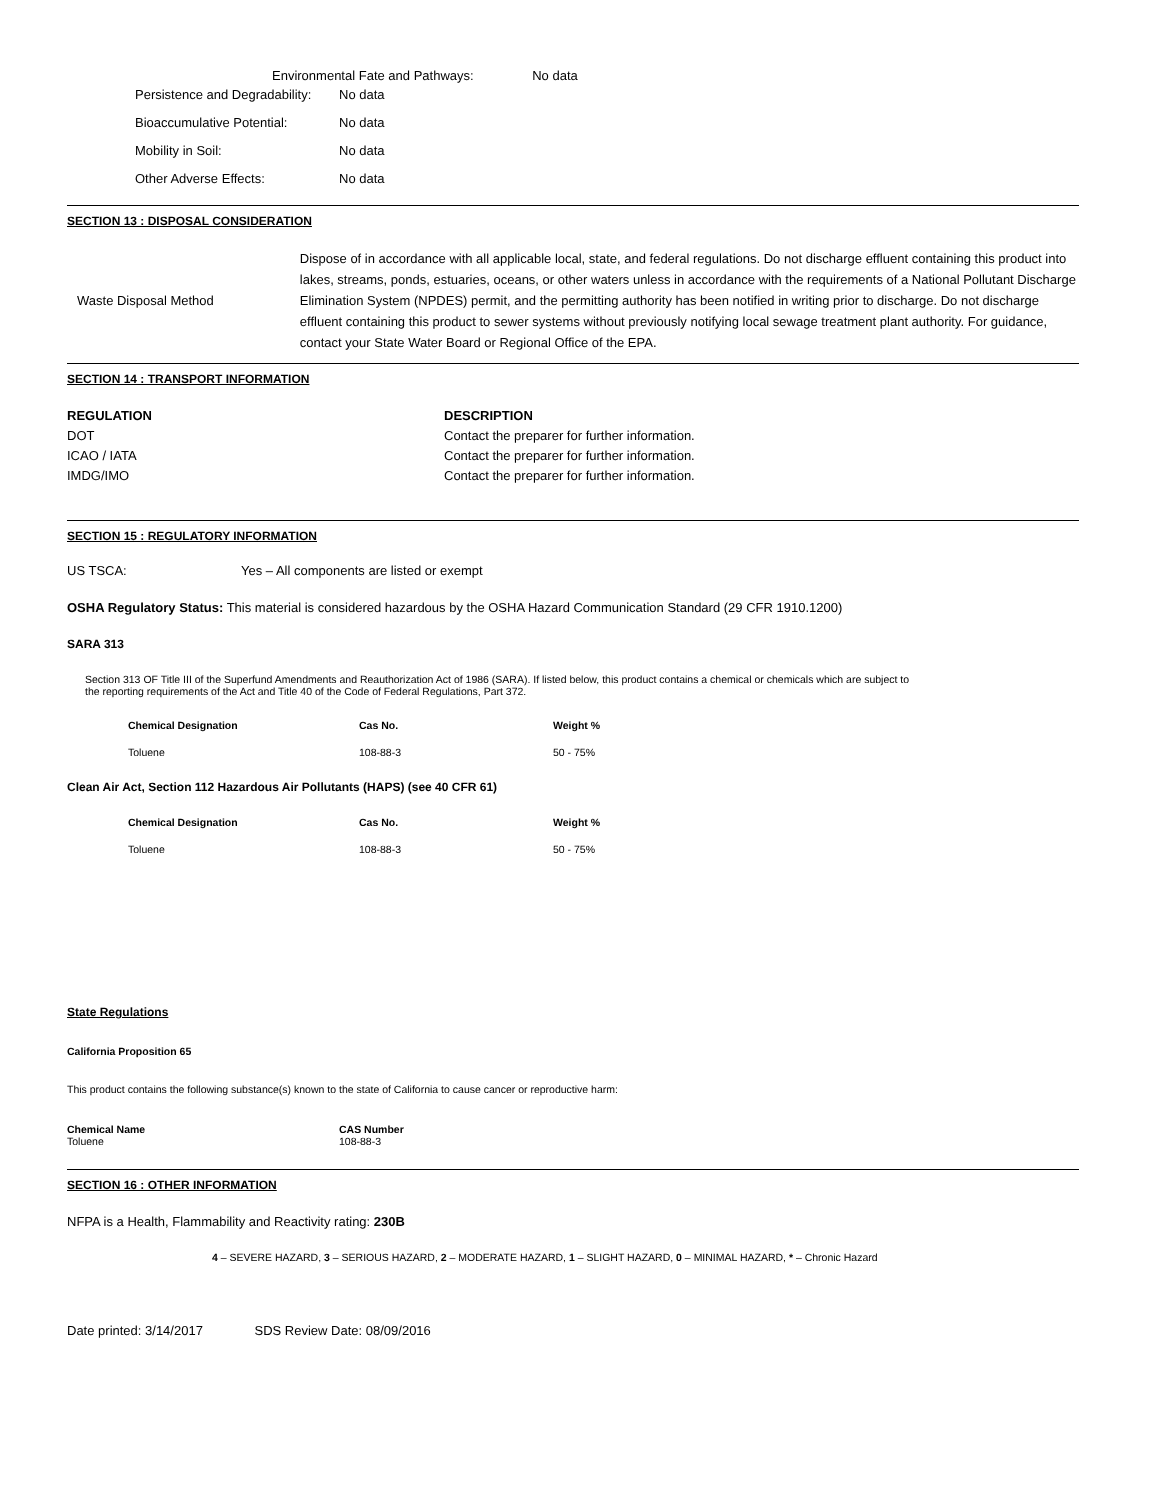Environmental Fate and Pathways: No data
| Persistence and Degradability: | No data |
| Bioaccumulative Potential: | No data |
| Mobility in Soil: | No data |
| Other Adverse Effects: | No data |
SECTION 13 : DISPOSAL CONSIDERATION
| Waste Disposal Method | Dispose of in accordance with all applicable local, state, and federal regulations. Do not discharge effluent containing this product into lakes, streams, ponds, estuaries, oceans, or other waters unless in accordance with the requirements of a National Pollutant Discharge Elimination System (NPDES) permit, and the permitting authority has been notified in writing prior to discharge. Do not discharge effluent containing this product to sewer systems without previously notifying local sewage treatment plant authority. For guidance, contact your State Water Board or Regional Office of the EPA. |
SECTION 14 : TRANSPORT INFORMATION
| REGULATION | DESCRIPTION |
| --- | --- |
| DOT | Contact the preparer for further information. |
| ICAO / IATA | Contact the preparer for further information. |
| IMDG/IMO | Contact the preparer for further information. |
SECTION 15 : REGULATORY INFORMATION
US TSCA: Yes – All components are listed or exempt
OSHA Regulatory Status: This material is considered hazardous by the OSHA Hazard Communication Standard (29 CFR 1910.1200)
SARA 313
Section 313 OF Title III of the Superfund Amendments and Reauthorization Act of 1986 (SARA). If listed below, this product contains a chemical or chemicals which are subject to the reporting requirements of the Act and Title 40 of the Code of Federal Regulations, Part 372.
| Chemical Designation | Cas No. | Weight % |
| --- | --- | --- |
| Toluene | 108-88-3 | 50 - 75% |
Clean Air Act, Section 112 Hazardous Air Pollutants (HAPS) (see 40 CFR 61)
| Chemical Designation | Cas No. | Weight % |
| --- | --- | --- |
| Toluene | 108-88-3 | 50 - 75% |
State Regulations
California Proposition 65
This product contains the following substance(s) known to the state of California to cause cancer or reproductive harm:
| Chemical Name | CAS Number |
| --- | --- |
| Toluene | 108-88-3 |
SECTION 16 : OTHER INFORMATION
NFPA is a Health, Flammability and Reactivity rating: 230B
4 – SEVERE HAZARD, 3 – SERIOUS HAZARD, 2 – MODERATE HAZARD, 1 – SLIGHT HAZARD, 0 – MINIMAL HAZARD, * – Chronic Hazard
Date printed: 3/14/2017 SDS Review Date: 08/09/2016